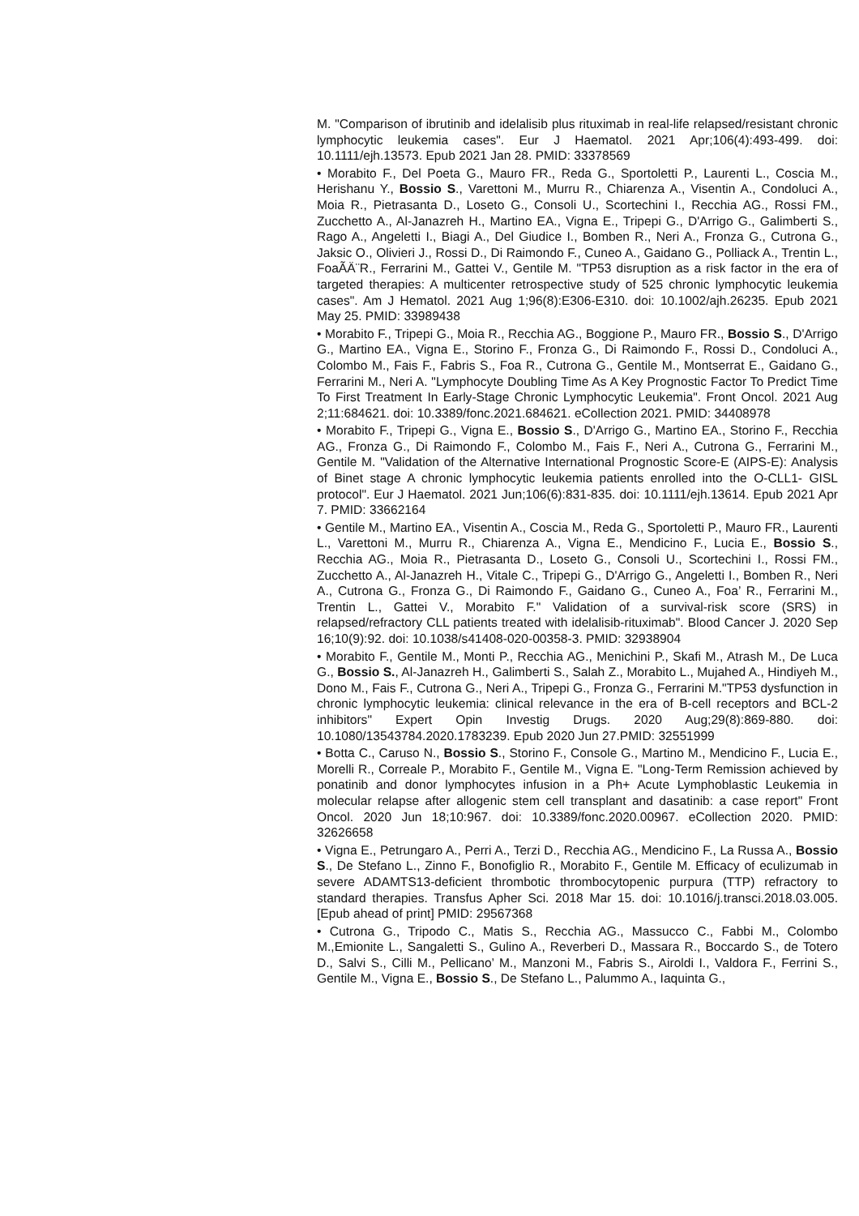M. "Comparison of ibrutinib and idelalisib plus rituximab in real-life relapsed/resistant chronic lymphocytic leukemia cases". Eur J Haematol. 2021 Apr;106(4):493-499. doi: 10.1111/ejh.13573. Epub 2021 Jan 28. PMID: 33378569
• Morabito F., Del Poeta G., Mauro FR., Reda G., Sportoletti P., Laurenti L., Coscia M., Herishanu Y., Bossio S., Varettoni M., Murru R., Chiarenza A., Visentin A., Condoluci A., Moia R., Pietrasanta D., Loseto G., Consoli U., Scortechini I., Recchia AG., Rossi FM., Zucchetto A., Al-Janazreh H., Martino EA., Vigna E., Tripepi G., D'Arrigo G., Galimberti S., Rago A., Angeletti I., Biagi A., Del Giudice I., Bomben R., Neri A., Fronza G., Cutrona G., Jaksic O., Olivieri J., Rossi D., Di Raimondo F., Cuneo A., Gaidano G., Polliack A., Trentin L., FoaÃÄ¨R., Ferrarini M., Gattei V., Gentile M. "TP53 disruption as a risk factor in the era of targeted therapies: A multicenter retrospective study of 525 chronic lymphocytic leukemia cases". Am J Hematol. 2021 Aug 1;96(8):E306-E310. doi: 10.1002/ajh.26235. Epub 2021 May 25. PMID: 33989438
• Morabito F., Tripepi G., Moia R., Recchia AG., Boggione P., Mauro FR., Bossio S., D'Arrigo G., Martino EA., Vigna E., Storino F., Fronza G., Di Raimondo F., Rossi D., Condoluci A., Colombo M., Fais F., Fabris S., Foa R., Cutrona G., Gentile M., Montserrat E., Gaidano G., Ferrarini M., Neri A. "Lymphocyte Doubling Time As A Key Prognostic Factor To Predict Time To First Treatment In Early-Stage Chronic Lymphocytic Leukemia". Front Oncol. 2021 Aug 2;11:684621. doi: 10.3389/fonc.2021.684621. eCollection 2021. PMID: 34408978
• Morabito F., Tripepi G., Vigna E., Bossio S., D'Arrigo G., Martino EA., Storino F., Recchia AG., Fronza G., Di Raimondo F., Colombo M., Fais F., Neri A., Cutrona G., Ferrarini M., Gentile M. "Validation of the Alternative International Prognostic Score-E (AIPS-E): Analysis of Binet stage A chronic lymphocytic leukemia patients enrolled into the O-CLL1- GISL protocol". Eur J Haematol. 2021 Jun;106(6):831-835. doi: 10.1111/ejh.13614. Epub 2021 Apr 7. PMID: 33662164
• Gentile M., Martino EA., Visentin A., Coscia M., Reda G., Sportoletti P., Mauro FR., Laurenti L., Varettoni M., Murru R., Chiarenza A., Vigna E., Mendicino F., Lucia E., Bossio S., Recchia AG., Moia R., Pietrasanta D., Loseto G., Consoli U., Scortechini I., Rossi FM., Zucchetto A., Al-Janazreh H., Vitale C., Tripepi G., D'Arrigo G., Angeletti I., Bomben R., Neri A., Cutrona G., Fronza G., Di Raimondo F., Gaidano G., Cuneo A., Foa’ R., Ferrarini M., Trentin L., Gattei V., Morabito F." Validation of a survival-risk score (SRS) in relapsed/refractory CLL patients treated with idelalisib-rituximab". Blood Cancer J. 2020 Sep 16;10(9):92. doi: 10.1038/s41408-020-00358-3. PMID: 32938904
• Morabito F., Gentile M., Monti P., Recchia AG., Menichini P., Skafi M., Atrash M., De Luca G., Bossio S., Al-Janazreh H., Galimberti S., Salah Z., Morabito L., Mujahed A., Hindiyeh M., Dono M., Fais F., Cutrona G., Neri A., Tripepi G., Fronza G., Ferrarini M."TP53 dysfunction in chronic lymphocytic leukemia: clinical relevance in the era of B-cell receptors and BCL-2 inhibitors" Expert Opin Investig Drugs. 2020 Aug;29(8):869-880. doi: 10.1080/13543784.2020.1783239. Epub 2020 Jun 27.PMID: 32551999
• Botta C., Caruso N., Bossio S., Storino F., Console G., Martino M., Mendicino F., Lucia E., Morelli R., Correale P., Morabito F., Gentile M., Vigna E. "Long-Term Remission achieved by ponatinib and donor lymphocytes infusion in a Ph+ Acute Lymphoblastic Leukemia in molecular relapse after allogenic stem cell transplant and dasatinib: a case report" Front Oncol. 2020 Jun 18;10:967. doi: 10.3389/fonc.2020.00967. eCollection 2020. PMID: 32626658
• Vigna E., Petrungaro A., Perri A., Terzi D., Recchia AG., Mendicino F., La Russa A., Bossio S., De Stefano L., Zinno F., Bonofiglio R., Morabito F., Gentile M. Efficacy of eculizumab in severe ADAMTS13-deficient thrombotic thrombocytopenic purpura (TTP) refractory to standard therapies. Transfus Apher Sci. 2018 Mar 15. doi: 10.1016/j.transci.2018.03.005. [Epub ahead of print] PMID: 29567368
• Cutrona G., Tripodo C., Matis S., Recchia AG., Massucco C., Fabbi M., Colombo M.,Emionite L., Sangaletti S., Gulino A., Reverberi D., Massara R., Boccardo S., de Totero D., Salvi S., Cilli M., Pellicano’ M., Manzoni M., Fabris S., Airoldi I., Valdora F., Ferrini S., Gentile M., Vigna E., Bossio S., De Stefano L., Palummo A., Iaquinta G.,